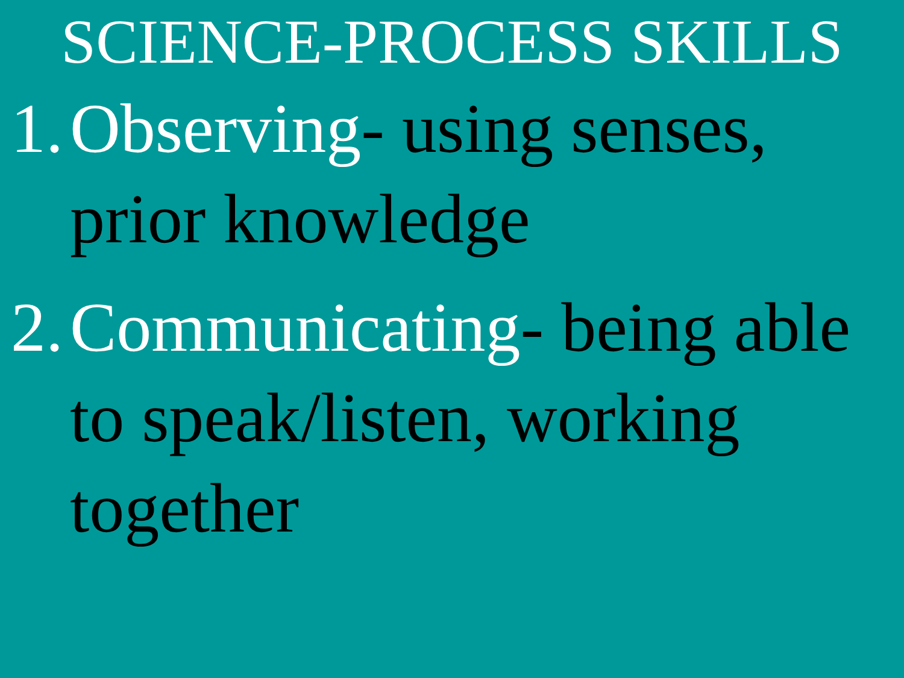SCIENCE-PROCESS SKILLS
1. Observing- using senses, prior knowledge
2. Communicating- being able to speak/listen, working together